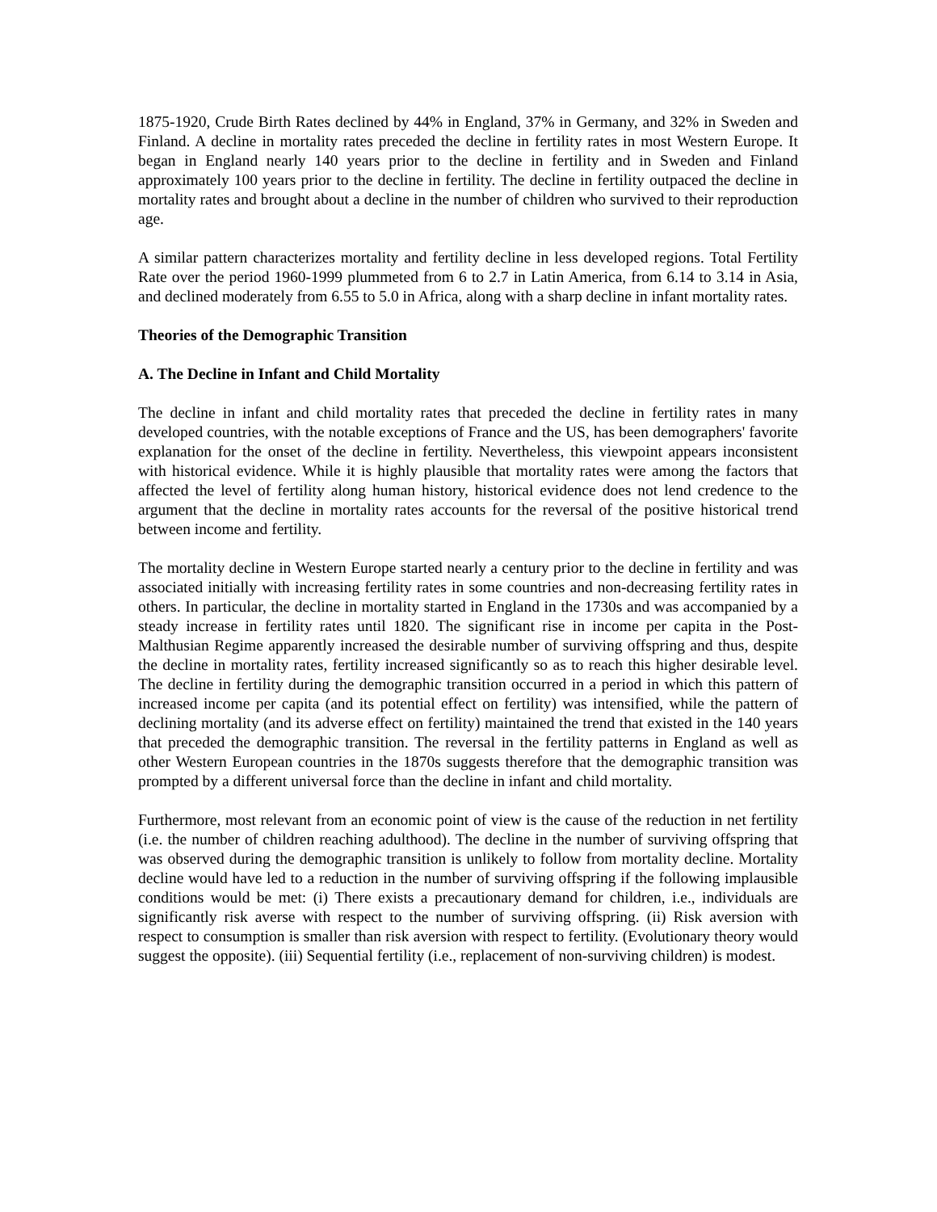1875-1920, Crude Birth Rates declined by 44% in England, 37% in Germany, and 32% in Sweden and Finland. A decline in mortality rates preceded the decline in fertility rates in most Western Europe. It began in England nearly 140 years prior to the decline in fertility and in Sweden and Finland approximately 100 years prior to the decline in fertility. The decline in fertility outpaced the decline in mortality rates and brought about a decline in the number of children who survived to their reproduction age.
A similar pattern characterizes mortality and fertility decline in less developed regions. Total Fertility Rate over the period 1960-1999 plummeted from 6 to 2.7 in Latin America, from 6.14 to 3.14 in Asia, and declined moderately from 6.55 to 5.0 in Africa, along with a sharp decline in infant mortality rates.
Theories of the Demographic Transition
A. The Decline in Infant and Child Mortality
The decline in infant and child mortality rates that preceded the decline in fertility rates in many developed countries, with the notable exceptions of France and the US, has been demographers' favorite explanation for the onset of the decline in fertility. Nevertheless, this viewpoint appears inconsistent with historical evidence. While it is highly plausible that mortality rates were among the factors that affected the level of fertility along human history, historical evidence does not lend credence to the argument that the decline in mortality rates accounts for the reversal of the positive historical trend between income and fertility.
The mortality decline in Western Europe started nearly a century prior to the decline in fertility and was associated initially with increasing fertility rates in some countries and non-decreasing fertility rates in others. In particular, the decline in mortality started in England in the 1730s and was accompanied by a steady increase in fertility rates until 1820. The significant rise in income per capita in the Post-Malthusian Regime apparently increased the desirable number of surviving offspring and thus, despite the decline in mortality rates, fertility increased significantly so as to reach this higher desirable level. The decline in fertility during the demographic transition occurred in a period in which this pattern of increased income per capita (and its potential effect on fertility) was intensified, while the pattern of declining mortality (and its adverse effect on fertility) maintained the trend that existed in the 140 years that preceded the demographic transition. The reversal in the fertility patterns in England as well as other Western European countries in the 1870s suggests therefore that the demographic transition was prompted by a different universal force than the decline in infant and child mortality.
Furthermore, most relevant from an economic point of view is the cause of the reduction in net fertility (i.e. the number of children reaching adulthood). The decline in the number of surviving offspring that was observed during the demographic transition is unlikely to follow from mortality decline. Mortality decline would have led to a reduction in the number of surviving offspring if the following implausible conditions would be met: (i) There exists a precautionary demand for children, i.e., individuals are significantly risk averse with respect to the number of surviving offspring. (ii) Risk aversion with respect to consumption is smaller than risk aversion with respect to fertility. (Evolutionary theory would suggest the opposite). (iii) Sequential fertility (i.e., replacement of non-surviving children) is modest.